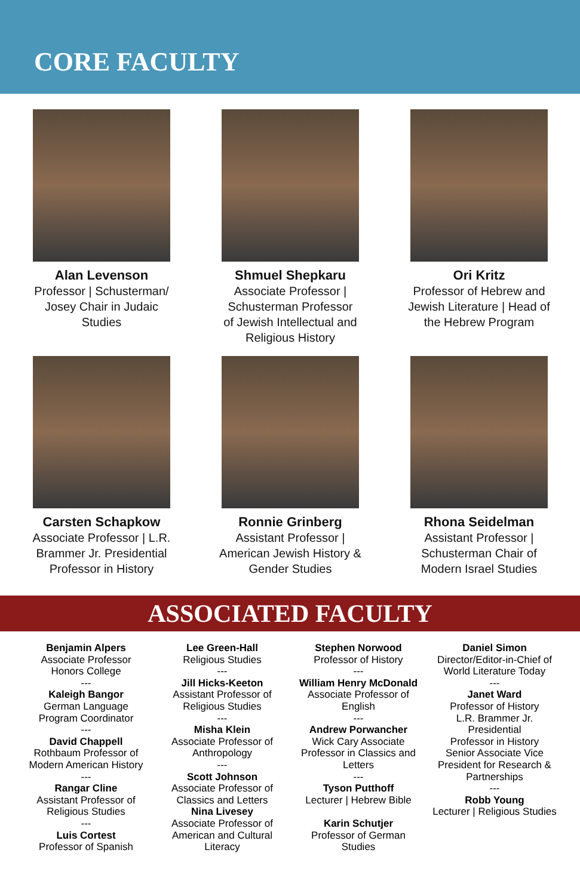CORE FACULTY
Alan Levenson
Professor | Schusterman/
Josey Chair in Judaic
Studies
Shmuel Shepkaru
Associate Professor |
Schusterman Professor
of Jewish Intellectual and
Religious History
Ori Kritz
Professor of Hebrew and
Jewish Literature | Head of
the Hebrew Program
Carsten Schapkow
Associate Professor | L.R.
Brammer Jr. Presidential
Professor in History
Ronnie Grinberg
Assistant Professor |
American Jewish History &
Gender Studies
Rhona Seidelman
Assistant Professor |
Schusterman Chair of
Modern Israel Studies
ASSOCIATED FACULTY
Benjamin Alpers
Associate Professor
Honors College
---
Kaleigh Bangor
German Language
Program Coordinator
---
David Chappell
Rothbaum Professor of
Modern American History
---
Rangar Cline
Assistant Professor of
Religious Studies
---
Luis Cortest
Professor of Spanish
Lee Green-Hall
Religious Studies
---
Jill Hicks-Keeton
Assistant Professor of
Religious Studies
---
Misha Klein
Associate Professor of
Anthropology
---
Scott Johnson
Associate Professor of
Classics and Letters
Nina Livesey
Associate Professor of
American and Cultural
Literacy
Stephen Norwood
Professor of History
---
William Henry McDonald
Associate Professor of
English
---
Andrew Porwancher
Wick Cary Associate
Professor in Classics and
Letters
---
Tyson Putthoff
Lecturer | Hebrew Bible
Karin Schutjer
Professor of German
Studies
Daniel Simon
Director/Editor-in-Chief of
World Literature Today
---
Janet Ward
Professor of History
L.R. Brammer Jr.
Presidential
Professor in History
Senior Associate Vice
President for Research &
Partnerships
---
Robb Young
Lecturer | Religious Studies